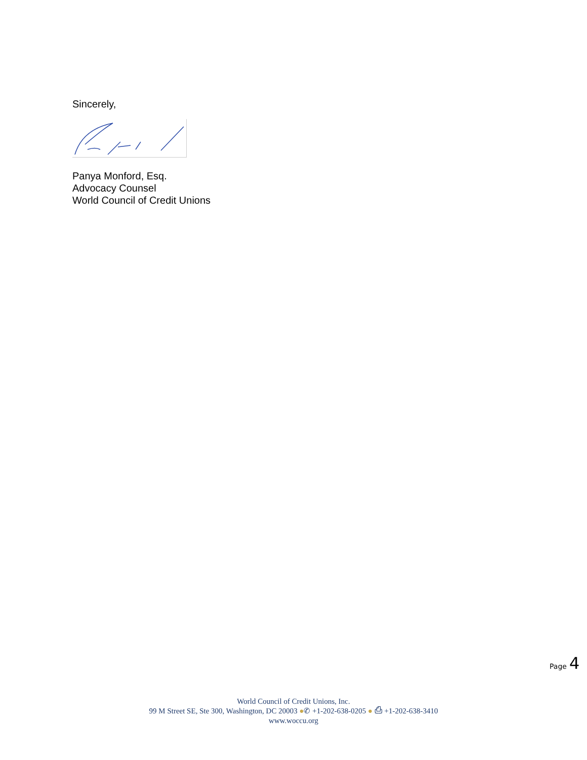Sincerely,
Panya Monford, Esq.
Advocacy Counsel
World Council of Credit Unions
Page 4
World Council of Credit Unions, Inc.
99 M Street SE, Ste 300, Washington, DC 20003 ●✆ +1-202-638-0205 ● ⎙ +1-202-638-3410
www.woccu.org